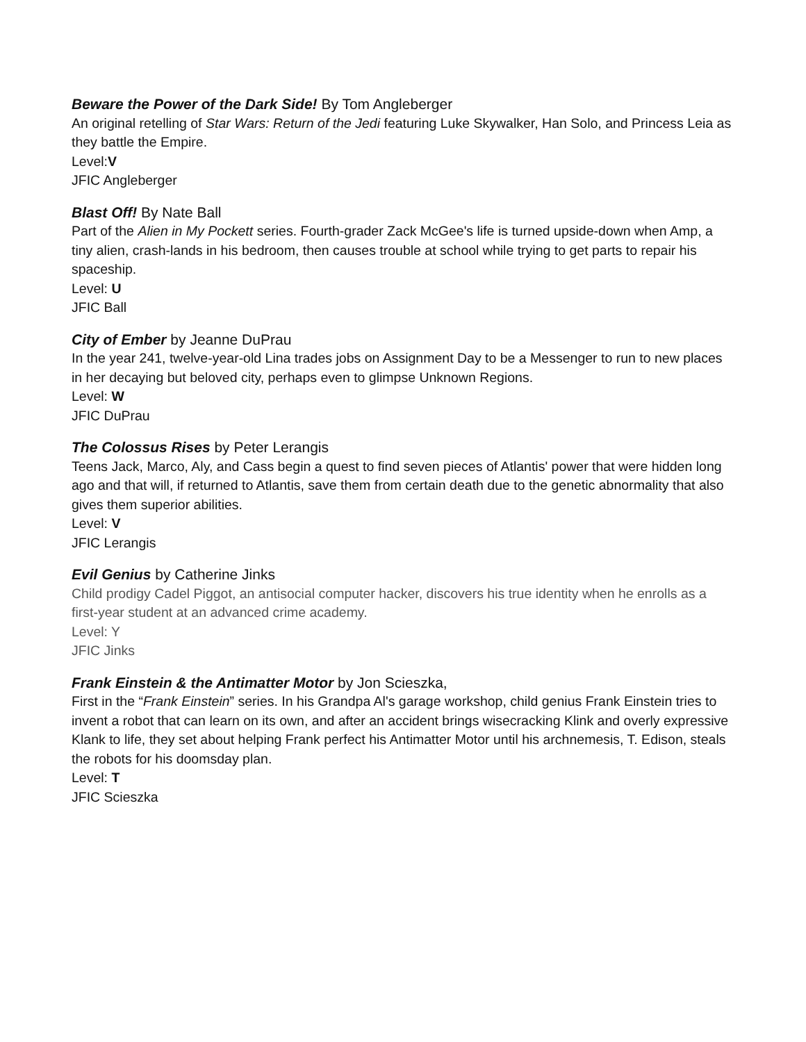Beware the Power of the Dark Side! By Tom Angleberger
An original retelling of Star Wars: Return of the Jedi featuring Luke Skywalker, Han Solo, and Princess Leia as they battle the Empire.
Level:V
JFIC Angleberger
Blast Off! By Nate Ball
Part of the Alien in My Pockett series. Fourth-grader Zack McGee's life is turned upside-down when Amp, a tiny alien, crash-lands in his bedroom, then causes trouble at school while trying to get parts to repair his spaceship.
Level: U
JFIC Ball
City of Ember by Jeanne DuPrau
In the year 241, twelve-year-old Lina trades jobs on Assignment Day to be a Messenger to run to new places in her decaying but beloved city, perhaps even to glimpse Unknown Regions.
Level: W
JFIC DuPrau
The Colossus Rises by Peter Lerangis
Teens Jack, Marco, Aly, and Cass begin a quest to find seven pieces of Atlantis' power that were hidden long ago and that will, if returned to Atlantis, save them from certain death due to the genetic abnormality that also gives them superior abilities.
Level: V
JFIC Lerangis
Evil Genius by Catherine Jinks
Child prodigy Cadel Piggot, an antisocial computer hacker, discovers his true identity when he enrolls as a first-year student at an advanced crime academy.
Level: Y
JFIC Jinks
Frank Einstein & the Antimatter Motor by Jon Scieszka,
First in the “Frank Einstein” series. In his Grandpa Al's garage workshop, child genius Frank Einstein tries to invent a robot that can learn on its own, and after an accident brings wisecracking Klink and overly expressive Klank to life, they set about helping Frank perfect his Antimatter Motor until his archnemesis, T. Edison, steals the robots for his doomsday plan.
Level: T
JFIC Scieszka